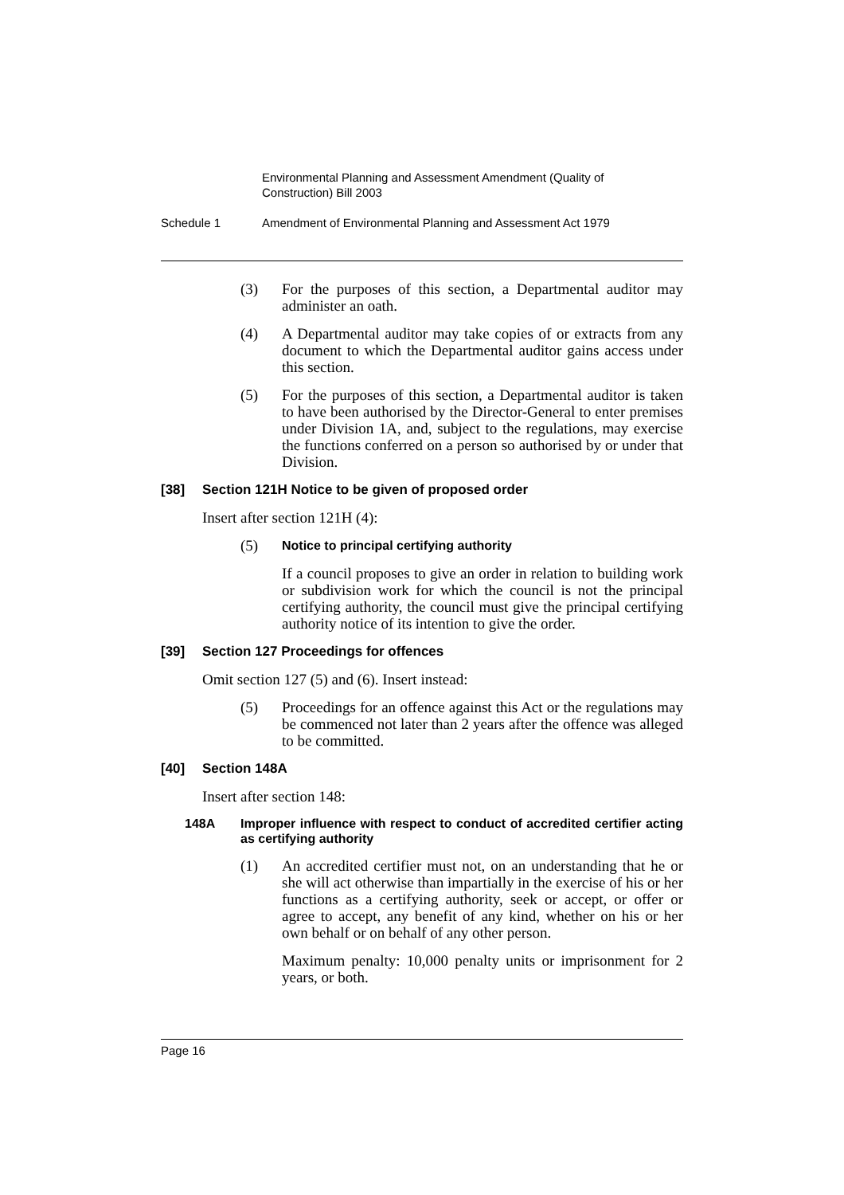Environmental Planning and Assessment Amendment (Quality of Construction) Bill 2003
Schedule 1 Amendment of Environmental Planning and Assessment Act 1979
(3) For the purposes of this section, a Departmental auditor may administer an oath.
(4) A Departmental auditor may take copies of or extracts from any document to which the Departmental auditor gains access under this section.
(5) For the purposes of this section, a Departmental auditor is taken to have been authorised by the Director-General to enter premises under Division 1A, and, subject to the regulations, may exercise the functions conferred on a person so authorised by or under that Division.
[38] Section 121H Notice to be given of proposed order
Insert after section 121H (4):
(5) Notice to principal certifying authority
If a council proposes to give an order in relation to building work or subdivision work for which the council is not the principal certifying authority, the council must give the principal certifying authority notice of its intention to give the order.
[39] Section 127 Proceedings for offences
Omit section 127 (5) and (6). Insert instead:
(5) Proceedings for an offence against this Act or the regulations may be commenced not later than 2 years after the offence was alleged to be committed.
[40] Section 148A
Insert after section 148:
148A Improper influence with respect to conduct of accredited certifier acting as certifying authority
(1) An accredited certifier must not, on an understanding that he or she will act otherwise than impartially in the exercise of his or her functions as a certifying authority, seek or accept, or offer or agree to accept, any benefit of any kind, whether on his or her own behalf or on behalf of any other person.
Maximum penalty: 10,000 penalty units or imprisonment for 2 years, or both.
Page 16